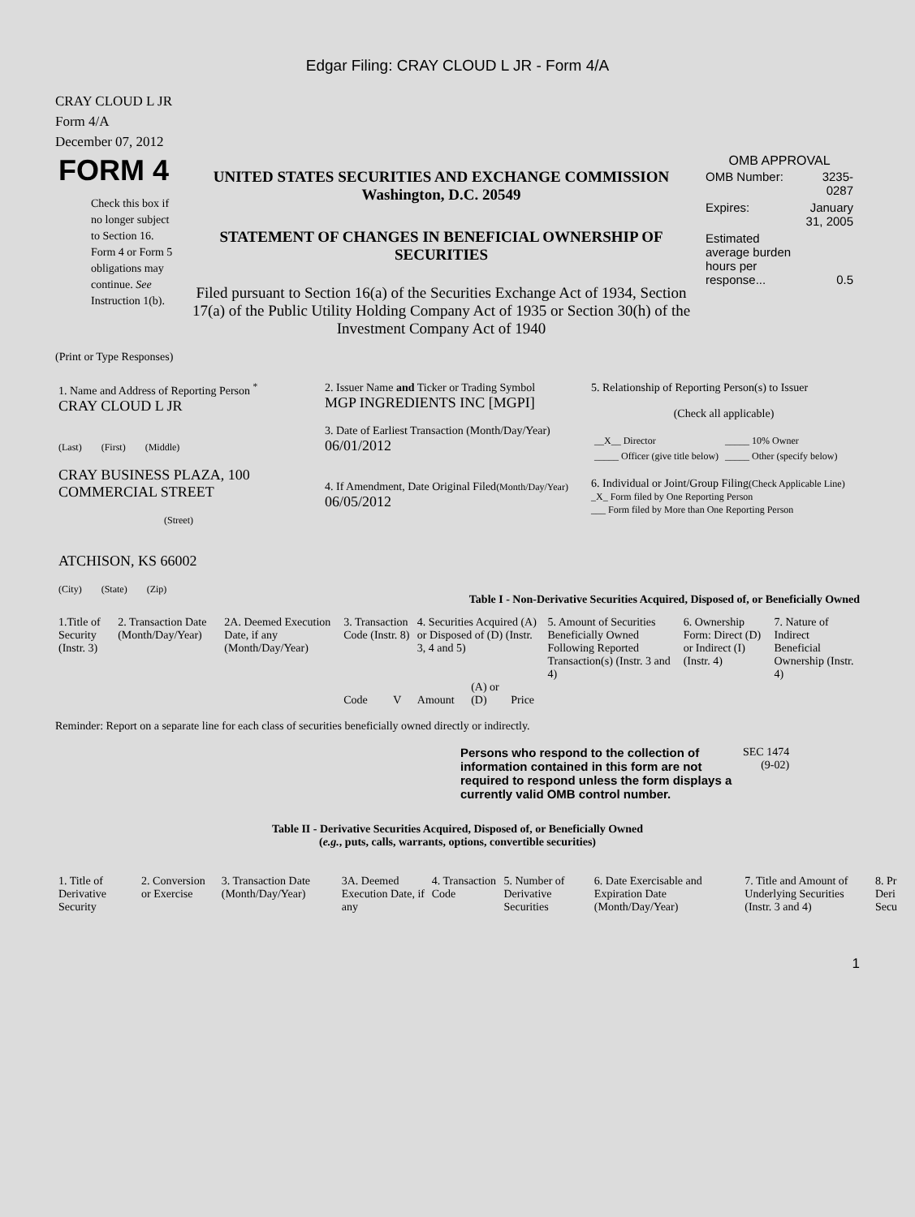Edgar Filing: CRAY CLOUD L JR - Form 4/A
CRAY CLOUD L JR
Form 4/A
December 07, 2012
| FORM 4 Check this box if no longer subject to Section 16. Form 4 or Form 5 obligations may continue. See Instruction 1(b). | UNITED STATES SECURITIES AND EXCHANGE COMMISSION Washington, D.C. 20549 STATEMENT OF CHANGES IN BENEFICIAL OWNERSHIP OF SECURITIES Filed pursuant to Section 16(a) of the Securities Exchange Act of 1934, Section 17(a) of the Public Utility Holding Company Act of 1935 or Section 30(h) of the Investment Company Act of 1940 | OMB APPROVAL / OMB Number: / 3235-0287 / / Expires: / January 31, 2005 / / Estimated average burden hours per response... / 0.5 / |
(Print or Type Responses)
| 1. Name and Address of Reporting Person <sup>*</sup> CRAY CLOUD L JR (Last) (First) (Middle) CRAY BUSINESS PLAZA, 100 COMMERCIAL STREET (Street) ATCHISON, KS 66002 (City) (State) (Zip) | 2. Issuer Name and Ticker or Trading Symbol MGP INGREDIENTS INC [MGPI] 3. Date of Earliest Transaction (Month/Day/Year) 06/01/2012 4. If Amendment, Date Original Filed (Month/Day/Year) 06/05/2012 | 5. Relationship of Reporting Person(s) to Issuer (Check all applicable) / __X__ Director / _____ 10% Owner / / _____ Officer (give title below) / _____ Other (specify below) / 6. Individual or Joint/Group Filing (Check Applicable Line) _X_ Form filed by One Reporting Person ___ Form filed by More than One Reporting Person |
Table I - Non-Derivative Securities Acquired, Disposed of, or Beneficially Owned
| 1.Title of Security (Instr. 3) | 2. Transaction Date (Month/Day/Year) | 2A. Deemed Execution Date, if any (Month/Day/Year) | 3. Transaction Code (Instr. 8) | | 4. Securities Acquired (A) or Disposed of (D) (Instr. 3, 4 and 5) | | | 5. Amount of Securities Beneficially Owned Following Reported Transaction(s) (Instr. 3 and 4) | 6. Ownership Form: Direct (D) or Indirect (I) (Instr. 4) | 7. Nature of Indirect Beneficial Ownership (Instr. 4) |
| --- | --- | --- | --- | --- | --- | --- | --- | --- | --- | --- |
| | | | Code | V | Amount | (A) or (D) | Price | | | |
Reminder: Report on a separate line for each class of securities beneficially owned directly or indirectly.
| Persons who respond to the collection of information contained in this form are not required to respond unless the form displays a currently valid OMB control number. | SEC 1474 (9-02) |
Table II - Derivative Securities Acquired, Disposed of, or Beneficially Owned
(e.g., puts, calls, warrants, options, convertible securities)
| 1. Title of Derivative Security | 2. Conversion or Exercise | 3. Transaction Date (Month/Day/Year) | 3A. Deemed Execution Date, if any | 4. Transaction Code | 5. Number of Derivative Securities | 6. Date Exercisable and Expiration Date (Month/Day/Year) | 7. Title and Amount of Underlying Securities (Instr. 3 and 4) | 8. Pr Deri Secu |
| --- | --- | --- | --- | --- | --- | --- | --- | --- |
1